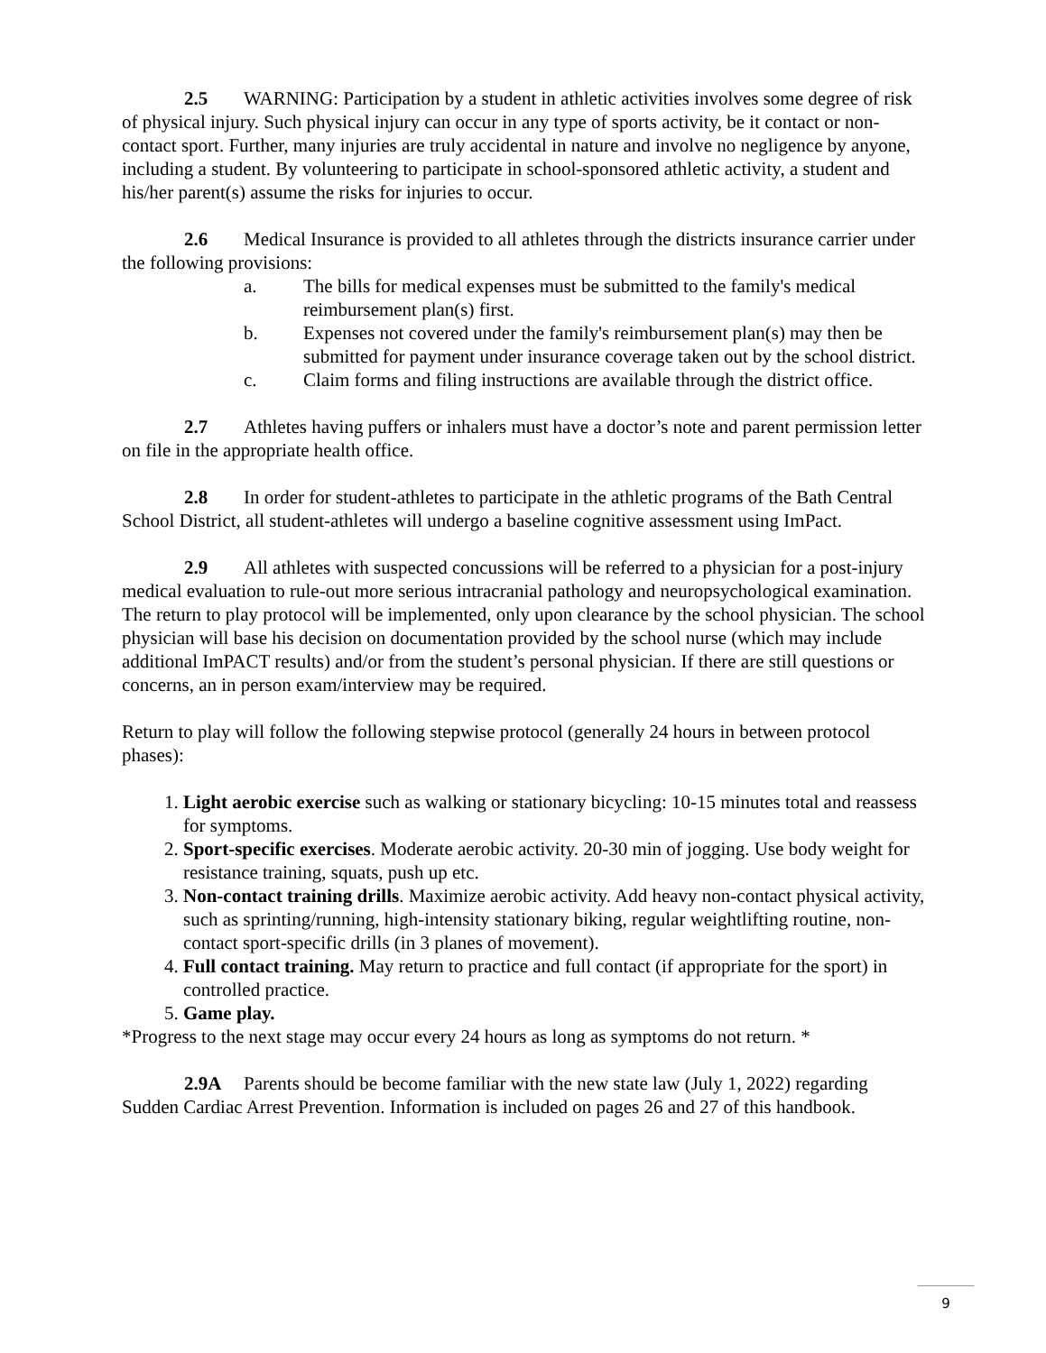2.5 WARNING: Participation by a student in athletic activities involves some degree of risk of physical injury. Such physical injury can occur in any type of sports activity, be it contact or non-contact sport. Further, many injuries are truly accidental in nature and involve no negligence by anyone, including a student. By volunteering to participate in school-sponsored athletic activity, a student and his/her parent(s) assume the risks for injuries to occur.
2.6 Medical Insurance is provided to all athletes through the districts insurance carrier under the following provisions:
a. The bills for medical expenses must be submitted to the family's medical reimbursement plan(s) first.
b. Expenses not covered under the family's reimbursement plan(s) may then be submitted for payment under insurance coverage taken out by the school district.
c. Claim forms and filing instructions are available through the district office.
2.7 Athletes having puffers or inhalers must have a doctor’s note and parent permission letter on file in the appropriate health office.
2.8 In order for student-athletes to participate in the athletic programs of the Bath Central School District, all student-athletes will undergo a baseline cognitive assessment using ImPact.
2.9 All athletes with suspected concussions will be referred to a physician for a post-injury medical evaluation to rule-out more serious intracranial pathology and neuropsychological examination. The return to play protocol will be implemented, only upon clearance by the school physician. The school physician will base his decision on documentation provided by the school nurse (which may include additional ImPACT results) and/or from the student’s personal physician. If there are still questions or concerns, an in person exam/interview may be required.
Return to play will follow the following stepwise protocol (generally 24 hours in between protocol phases):
1. Light aerobic exercise such as walking or stationary bicycling: 10-15 minutes total and reassess for symptoms.
2. Sport-specific exercises. Moderate aerobic activity. 20-30 min of jogging. Use body weight for resistance training, squats, push up etc.
3. Non-contact training drills. Maximize aerobic activity. Add heavy non-contact physical activity, such as sprinting/running, high-intensity stationary biking, regular weightlifting routine, non-contact sport-specific drills (in 3 planes of movement).
4. Full contact training. May return to practice and full contact (if appropriate for the sport) in controlled practice.
5. Game play.
*Progress to the next stage may occur every 24 hours as long as symptoms do not return. *
2.9A Parents should be become familiar with the new state law (July 1, 2022) regarding Sudden Cardiac Arrest Prevention. Information is included on pages 26 and 27 of this handbook.
9